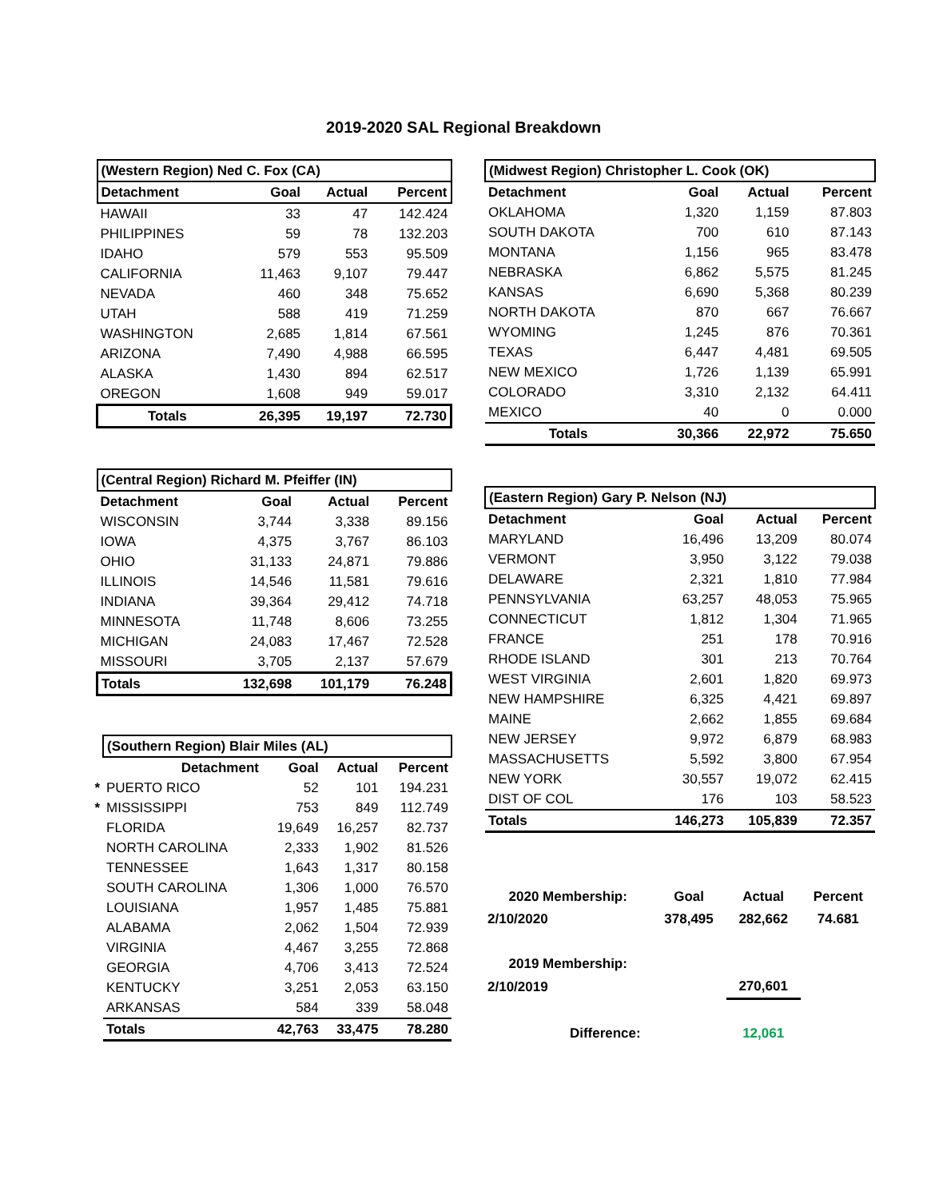2019-2020 SAL Regional Breakdown
| (Western Region) Ned C. Fox (CA) | | | |
| Detachment | Goal | Actual | Percent |
| HAWAII | 33 | 47 | 142.424 |
| PHILIPPINES | 59 | 78 | 132.203 |
| IDAHO | 579 | 553 | 95.509 |
| CALIFORNIA | 11,463 | 9,107 | 79.447 |
| NEVADA | 460 | 348 | 75.652 |
| UTAH | 588 | 419 | 71.259 |
| WASHINGTON | 2,685 | 1,814 | 67.561 |
| ARIZONA | 7,490 | 4,988 | 66.595 |
| ALASKA | 1,430 | 894 | 62.517 |
| OREGON | 1,608 | 949 | 59.017 |
| Totals | 26,395 | 19,197 | 72.730 |
| (Central Region) Richard M. Pfeiffer (IN) | | | |
| Detachment | Goal | Actual | Percent |
| WISCONSIN | 3,744 | 3,338 | 89.156 |
| IOWA | 4,375 | 3,767 | 86.103 |
| OHIO | 31,133 | 24,871 | 79.886 |
| ILLINOIS | 14,546 | 11,581 | 79.616 |
| INDIANA | 39,364 | 29,412 | 74.718 |
| MINNESOTA | 11,748 | 8,606 | 73.255 |
| MICHIGAN | 24,083 | 17,467 | 72.528 |
| MISSOURI | 3,705 | 2,137 | 57.679 |
| Totals | 132,698 | 101,179 | 76.248 |
| | (Southern Region) Blair Miles (AL) | | | |
| | Detachment | Goal | Actual | Percent |
| * | PUERTO RICO | 52 | 101 | 194.231 |
| * | MISSISSIPPI | 753 | 849 | 112.749 |
| | FLORIDA | 19,649 | 16,257 | 82.737 |
| | NORTH CAROLINA | 2,333 | 1,902 | 81.526 |
| | TENNESSEE | 1,643 | 1,317 | 80.158 |
| | SOUTH CAROLINA | 1,306 | 1,000 | 76.570 |
| | LOUISIANA | 1,957 | 1,485 | 75.881 |
| | ALABAMA | 2,062 | 1,504 | 72.939 |
| | VIRGINIA | 4,467 | 3,255 | 72.868 |
| | GEORGIA | 4,706 | 3,413 | 72.524 |
| | KENTUCKY | 3,251 | 2,053 | 63.150 |
| | ARKANSAS | 584 | 339 | 58.048 |
| | Totals | 42,763 | 33,475 | 78.280 |
| (Midwest Region) Christopher L. Cook (OK) | | | |
| Detachment | Goal | Actual | Percent |
| OKLAHOMA | 1,320 | 1,159 | 87.803 |
| SOUTH DAKOTA | 700 | 610 | 87.143 |
| MONTANA | 1,156 | 965 | 83.478 |
| NEBRASKA | 6,862 | 5,575 | 81.245 |
| KANSAS | 6,690 | 5,368 | 80.239 |
| NORTH DAKOTA | 870 | 667 | 76.667 |
| WYOMING | 1,245 | 876 | 70.361 |
| TEXAS | 6,447 | 4,481 | 69.505 |
| NEW MEXICO | 1,726 | 1,139 | 65.991 |
| COLORADO | 3,310 | 2,132 | 64.411 |
| MEXICO | 40 | 0 | 0.000 |
| Totals | 30,366 | 22,972 | 75.650 |
| (Eastern Region) Gary P. Nelson (NJ) | | | |
| Detachment | Goal | Actual | Percent |
| MARYLAND | 16,496 | 13,209 | 80.074 |
| VERMONT | 3,950 | 3,122 | 79.038 |
| DELAWARE | 2,321 | 1,810 | 77.984 |
| PENNSYLVANIA | 63,257 | 48,053 | 75.965 |
| CONNECTICUT | 1,812 | 1,304 | 71.965 |
| FRANCE | 251 | 178 | 70.916 |
| RHODE ISLAND | 301 | 213 | 70.764 |
| WEST VIRGINIA | 2,601 | 1,820 | 69.973 |
| NEW HAMPSHIRE | 6,325 | 4,421 | 69.897 |
| MAINE | 2,662 | 1,855 | 69.684 |
| NEW JERSEY | 9,972 | 6,879 | 68.983 |
| MASSACHUSETTS | 5,592 | 3,800 | 67.954 |
| NEW YORK | 30,557 | 19,072 | 62.415 |
| DIST OF COL | 176 | 103 | 58.523 |
| Totals | 146,273 | 105,839 | 72.357 |
| 2020 Membership: | Goal | Actual | Percent |
| 2/10/2020 | 378,495 | 282,662 | 74.681 |
| 2019 Membership: | | | |
| 2/10/2019 | | 270,601 | |
| Difference: | | 12,061 | |